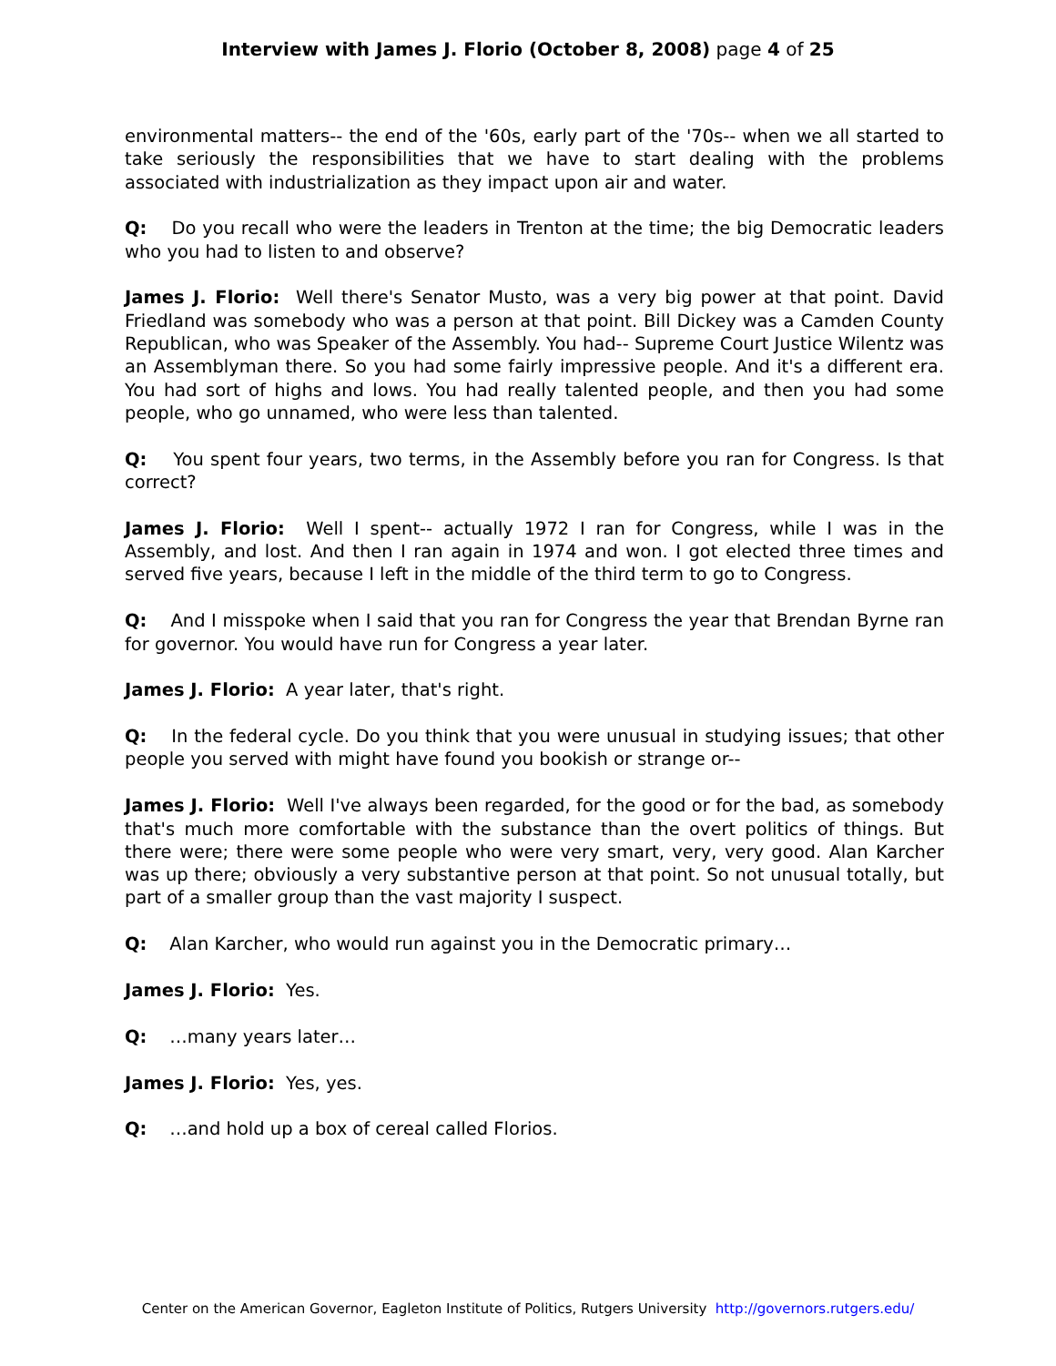Interview with James J. Florio (October 8, 2008) page 4 of 25
environmental matters-- the end of the '60s, early part of the '70s-- when we all started to take seriously the responsibilities that we have to start dealing with the problems associated with industrialization as they impact upon air and water.
Q: Do you recall who were the leaders in Trenton at the time; the big Democratic leaders who you had to listen to and observe?
James J. Florio: Well there's Senator Musto, was a very big power at that point. David Friedland was somebody who was a person at that point. Bill Dickey was a Camden County Republican, who was Speaker of the Assembly. You had-- Supreme Court Justice Wilentz was an Assemblyman there. So you had some fairly impressive people. And it's a different era. You had sort of highs and lows. You had really talented people, and then you had some people, who go unnamed, who were less than talented.
Q: You spent four years, two terms, in the Assembly before you ran for Congress. Is that correct?
James J. Florio: Well I spent-- actually 1972 I ran for Congress, while I was in the Assembly, and lost. And then I ran again in 1974 and won. I got elected three times and served five years, because I left in the middle of the third term to go to Congress.
Q: And I misspoke when I said that you ran for Congress the year that Brendan Byrne ran for governor. You would have run for Congress a year later.
James J. Florio: A year later, that's right.
Q: In the federal cycle. Do you think that you were unusual in studying issues; that other people you served with might have found you bookish or strange or--
James J. Florio: Well I've always been regarded, for the good or for the bad, as somebody that's much more comfortable with the substance than the overt politics of things. But there were; there were some people who were very smart, very, very good. Alan Karcher was up there; obviously a very substantive person at that point. So not unusual totally, but part of a smaller group than the vast majority I suspect.
Q: Alan Karcher, who would run against you in the Democratic primary…
James J. Florio: Yes.
Q: …many years later…
James J. Florio: Yes, yes.
Q: …and hold up a box of cereal called Florios.
Center on the American Governor, Eagleton Institute of Politics, Rutgers University http://governors.rutgers.edu/